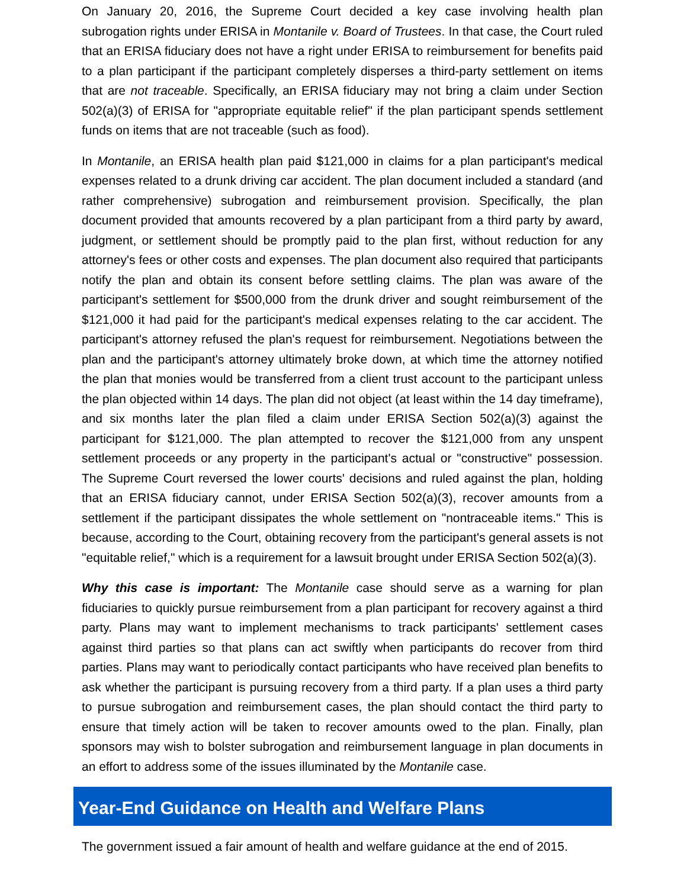On January 20, 2016, the Supreme Court decided a key case involving health plan subrogation rights under ERISA in Montanile v. Board of Trustees. In that case, the Court ruled that an ERISA fiduciary does not have a right under ERISA to reimbursement for benefits paid to a plan participant if the participant completely disperses a third-party settlement on items that are not traceable. Specifically, an ERISA fiduciary may not bring a claim under Section 502(a)(3) of ERISA for "appropriate equitable relief" if the plan participant spends settlement funds on items that are not traceable (such as food).
In Montanile, an ERISA health plan paid $121,000 in claims for a plan participant's medical expenses related to a drunk driving car accident. The plan document included a standard (and rather comprehensive) subrogation and reimbursement provision. Specifically, the plan document provided that amounts recovered by a plan participant from a third party by award, judgment, or settlement should be promptly paid to the plan first, without reduction for any attorney's fees or other costs and expenses. The plan document also required that participants notify the plan and obtain its consent before settling claims. The plan was aware of the participant's settlement for $500,000 from the drunk driver and sought reimbursement of the $121,000 it had paid for the participant's medical expenses relating to the car accident. The participant's attorney refused the plan's request for reimbursement. Negotiations between the plan and the participant's attorney ultimately broke down, at which time the attorney notified the plan that monies would be transferred from a client trust account to the participant unless the plan objected within 14 days. The plan did not object (at least within the 14 day timeframe), and six months later the plan filed a claim under ERISA Section 502(a)(3) against the participant for $121,000. The plan attempted to recover the $121,000 from any unspent settlement proceeds or any property in the participant's actual or "constructive" possession. The Supreme Court reversed the lower courts' decisions and ruled against the plan, holding that an ERISA fiduciary cannot, under ERISA Section 502(a)(3), recover amounts from a settlement if the participant dissipates the whole settlement on "nontraceable items." This is because, according to the Court, obtaining recovery from the participant's general assets is not "equitable relief," which is a requirement for a lawsuit brought under ERISA Section 502(a)(3).
Why this case is important: The Montanile case should serve as a warning for plan fiduciaries to quickly pursue reimbursement from a plan participant for recovery against a third party. Plans may want to implement mechanisms to track participants' settlement cases against third parties so that plans can act swiftly when participants do recover from third parties. Plans may want to periodically contact participants who have received plan benefits to ask whether the participant is pursuing recovery from a third party. If a plan uses a third party to pursue subrogation and reimbursement cases, the plan should contact the third party to ensure that timely action will be taken to recover amounts owed to the plan. Finally, plan sponsors may wish to bolster subrogation and reimbursement language in plan documents in an effort to address some of the issues illuminated by the Montanile case.
Year-End Guidance on Health and Welfare Plans
The government issued a fair amount of health and welfare guidance at the end of 2015.